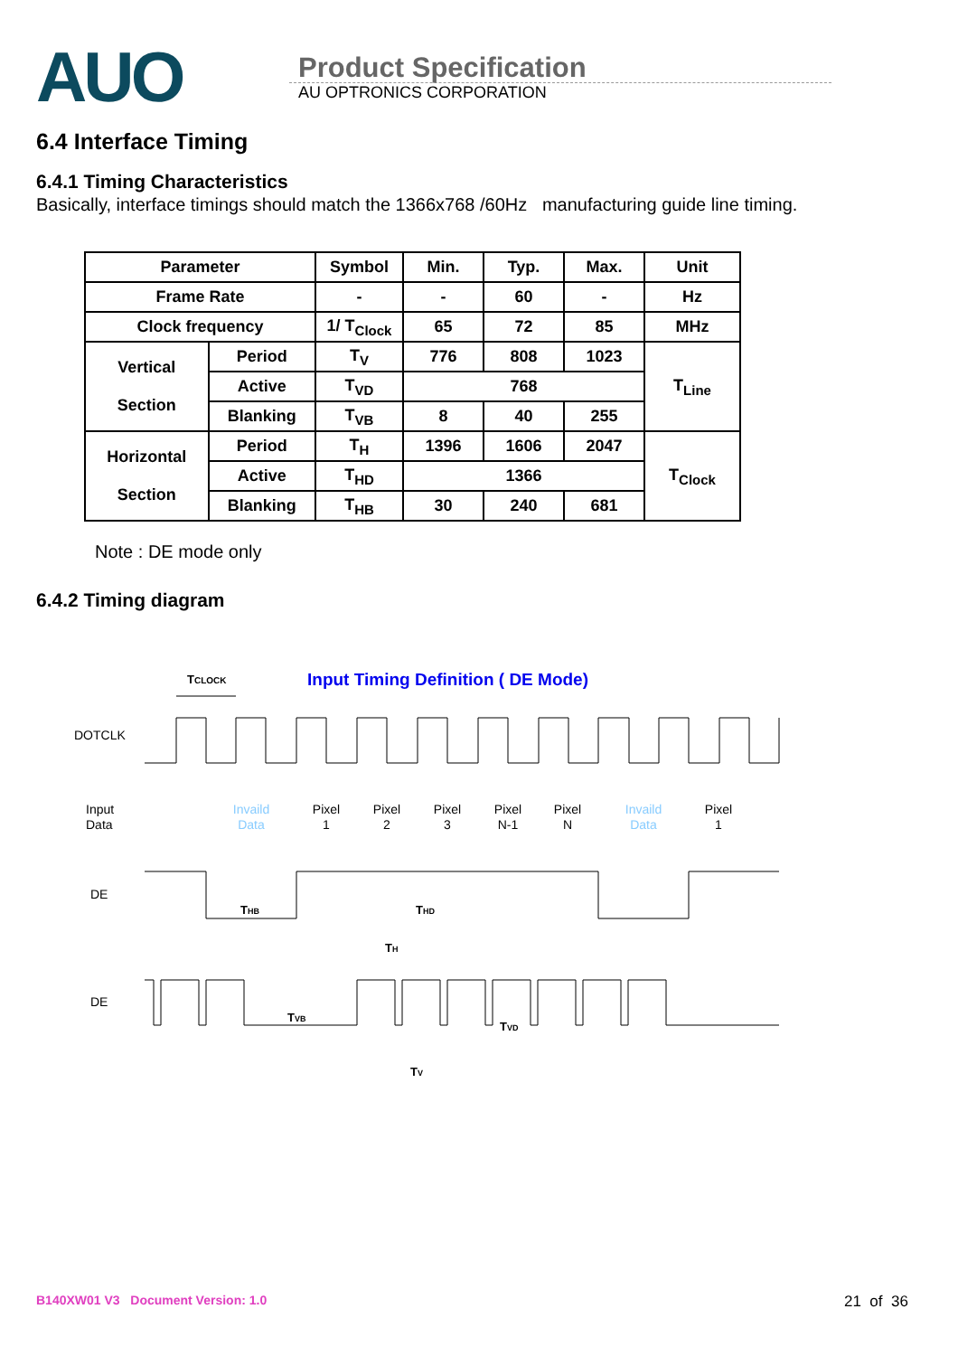AUO
Product Specification
AU OPTRONICS CORPORATION
6.4 Interface Timing
6.4.1 Timing Characteristics
Basically, interface timings should match the 1366x768 /60Hz manufacturing guide line timing.
| Parameter | | Symbol | Min. | Typ. | Max. | Unit |
| --- | --- | --- | --- | --- | --- | --- |
| Frame Rate | | - | - | 60 | - | Hz |
| Clock frequency | | 1/ T<sub>Clock</sub> | 65 | 72 | 85 | MHz |
| Vertical Section | Period | T<sub>V</sub> | 776 | 808 | 1023 | T<sub>Line</sub> |
| | Active | T<sub>VD</sub> | 768 | | | |
| | Blanking | T<sub>VB</sub> | 8 | 40 | 255 | |
| Horizontal Section | Period | T<sub>H</sub> | 1396 | 1606 | 2047 | T<sub>Clock</sub> |
| | Active | T<sub>HD</sub> | 1366 | | | |
| | Blanking | T<sub>HB</sub> | 30 | 240 | 681 | |
Note : DE mode only
6.4.2 Timing diagram
TCLOCK
Input Timing Definition ( DE Mode)
DOTCLK
Input
Data
Invaild
Data
Pixel
1
Pixel
2
Pixel
3
Pixel
N-1
Pixel
N
Invaild
Data
Pixel
1
DE
THB
THD
TH
DE
TVB
TVD
TV
B140XW01 V3 Document Version: 1.0
21 of 36